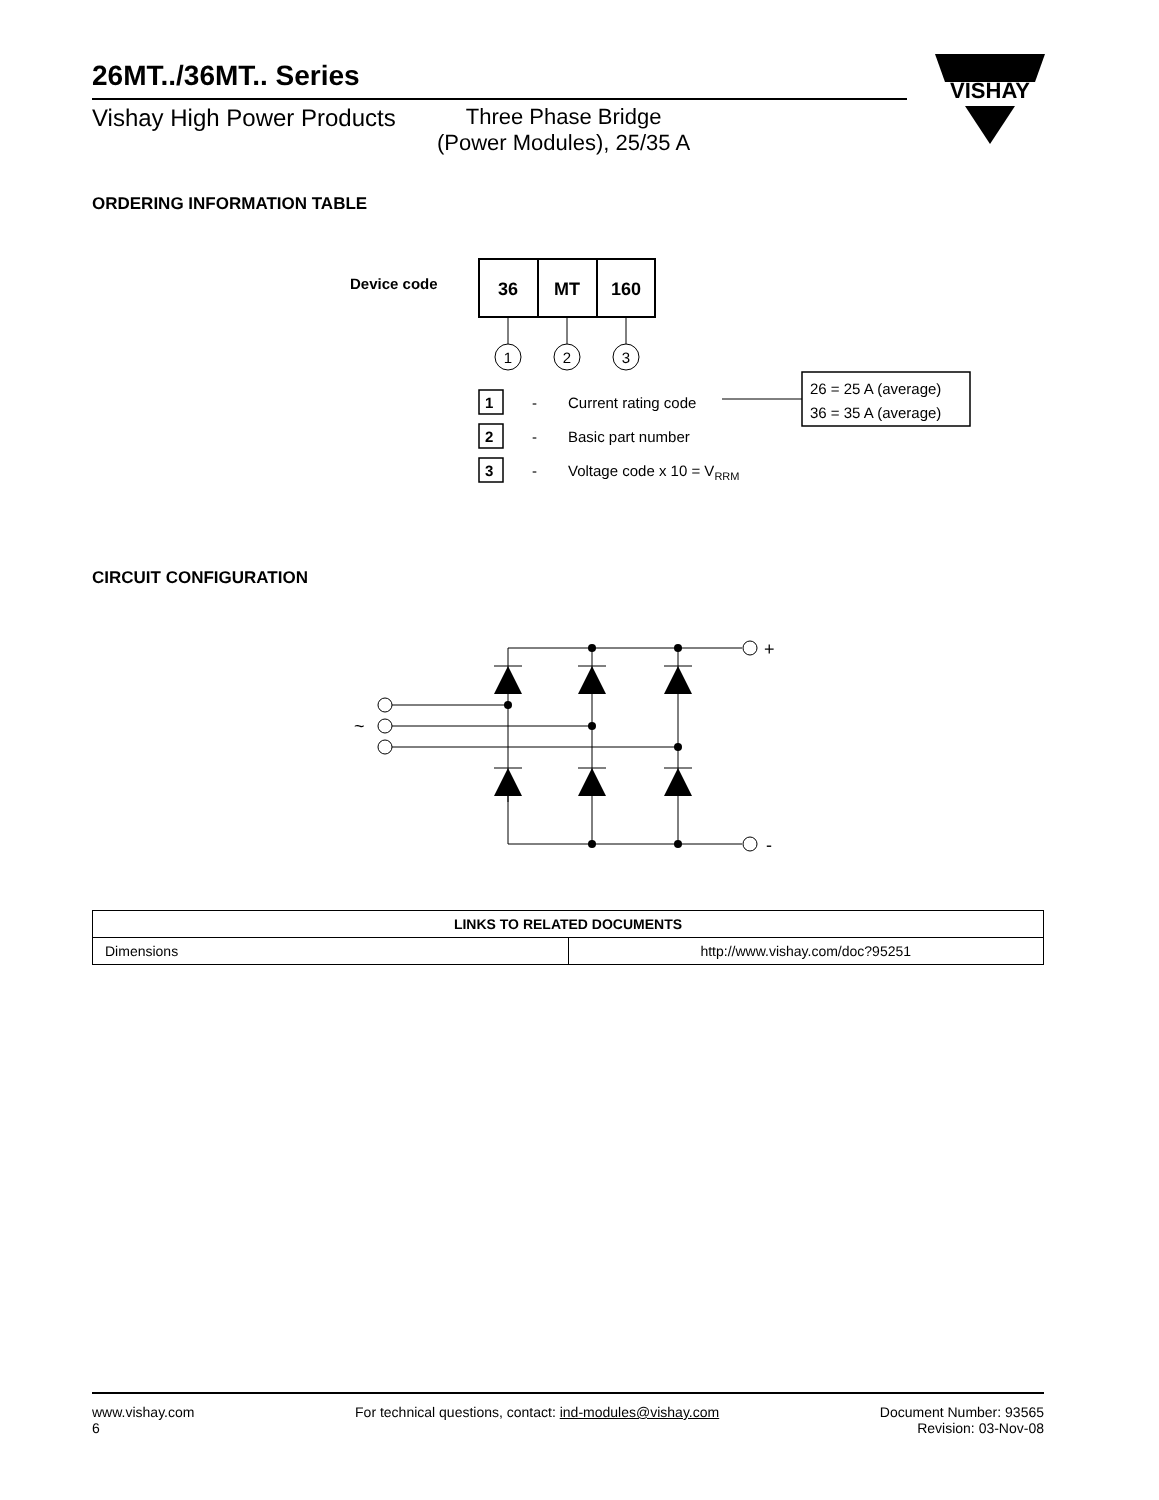VISHAY
26MT../36MT.. Series
Vishay High Power Products
Three Phase Bridge
(Power Modules), 25/35 A
ORDERING INFORMATION TABLE
Device code
36
MT
160
1
2
3
1
2
3
-
-
-
Current rating code
Basic part number
Voltage code x 10 = VRRM
26 = 25 A (average)
36 = 35 A (average)
CIRCUIT CONFIGURATION
+
-
~
| LINKS TO RELATED DOCUMENTS | |
| --- | --- |
| Dimensions | http://www.vishay.com/doc?95251 |
www.vishay.com
6
For technical questions, contact: ind-modules@vishay.com
Document Number: 93565
Revision: 03-Nov-08